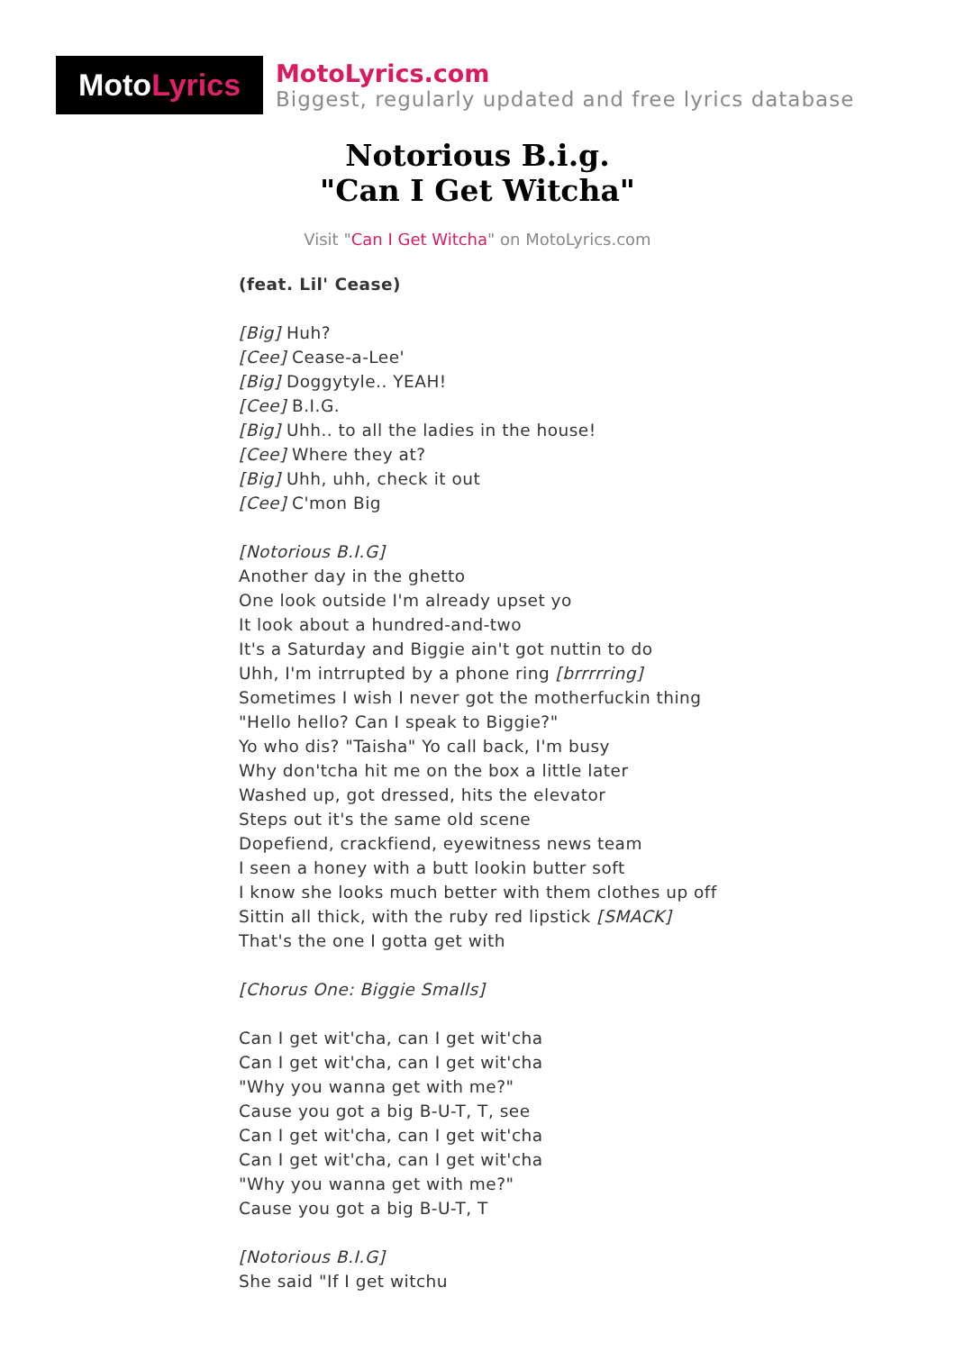Moto Lyrics
MotoLyrics.com
Biggest, regularly updated and free lyrics database
Notorious B.i.g.
"Can I Get Witcha"
Visit "Can I Get Witcha" on MotoLyrics.com
(feat. Lil' Cease)
[Big] Huh?
[Cee] Cease-a-Lee'
[Big] Doggytyle.. YEAH!
[Cee] B.I.G.
[Big] Uhh.. to all the ladies in the house!
[Cee] Where they at?
[Big] Uhh, uhh, check it out
[Cee] C'mon Big
[Notorious B.I.G]
Another day in the ghetto
One look outside I'm already upset yo
It look about a hundred-and-two
It's a Saturday and Biggie ain't got nuttin to do
Uhh, I'm intrrupted by a phone ring [brrrrring]
Sometimes I wish I never got the motherfuckin thing
"Hello hello? Can I speak to Biggie?"
Yo who dis? "Taisha" Yo call back, I'm busy
Why don'tcha hit me on the box a little later
Washed up, got dressed, hits the elevator
Steps out it's the same old scene
Dopefiend, crackfiend, eyewitness news team
I seen a honey with a butt lookin butter soft
I know she looks much better with them clothes up off
Sittin all thick, with the ruby red lipstick [SMACK]
That's the one I gotta get with
[Chorus One: Biggie Smalls]
Can I get wit'cha, can I get wit'cha
Can I get wit'cha, can I get wit'cha
"Why you wanna get with me?"
Cause you got a big B-U-T, T, see
Can I get wit'cha, can I get wit'cha
Can I get wit'cha, can I get wit'cha
"Why you wanna get with me?"
Cause you got a big B-U-T, T
[Notorious B.I.G]
She said "If I get witchu